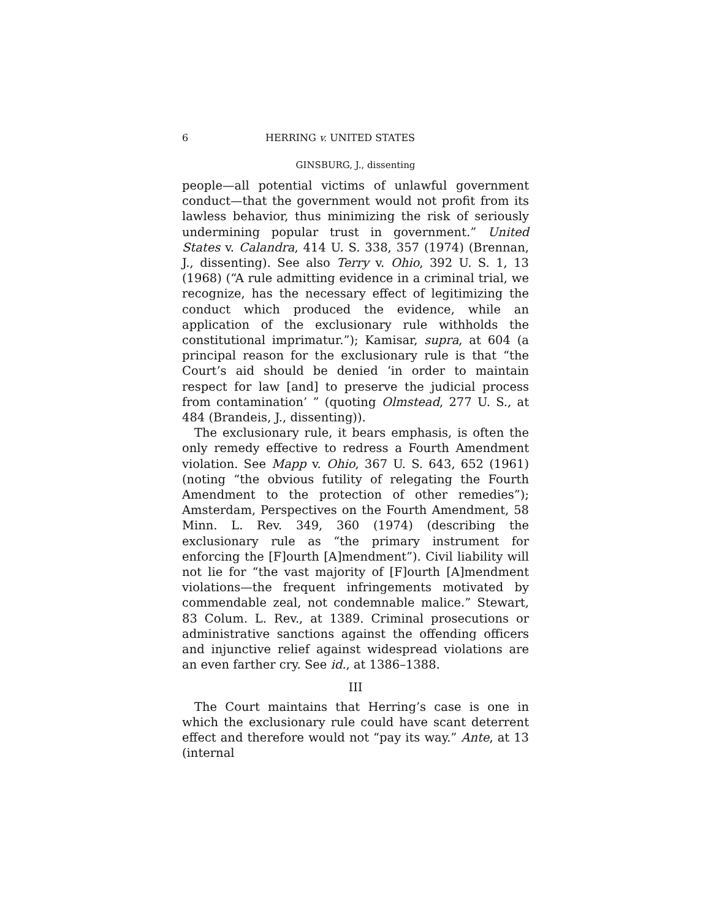6 HERRING v. UNITED STATES
GINSBURG, J., dissenting
people—all potential victims of unlawful government conduct—that the government would not profit from its lawless behavior, thus minimizing the risk of seriously undermining popular trust in government.” United States v. Calandra, 414 U. S. 338, 357 (1974) (Brennan, J., dissenting). See also Terry v. Ohio, 392 U. S. 1, 13 (1968) (“A rule admitting evidence in a criminal trial, we recognize, has the necessary effect of legitimizing the conduct which produced the evidence, while an application of the exclusionary rule withholds the constitutional imprimatur.”); Kamisar, supra, at 604 (a principal reason for the exclusionary rule is that “the Court’s aid should be denied ‘in order to maintain respect for law [and] to preserve the judicial process from contamination’ ” (quoting Olmstead, 277 U. S., at 484 (Brandeis, J., dissenting)).
The exclusionary rule, it bears emphasis, is often the only remedy effective to redress a Fourth Amendment violation. See Mapp v. Ohio, 367 U. S. 643, 652 (1961) (noting “the obvious futility of relegating the Fourth Amendment to the protection of other remedies”); Amsterdam, Perspectives on the Fourth Amendment, 58 Minn. L. Rev. 349, 360 (1974) (describing the exclusionary rule as “the primary instrument for enforcing the [F]ourth [A]mendment”). Civil liability will not lie for “the vast majority of [F]ourth [A]mendment violations—the frequent infringements motivated by commendable zeal, not condemnable malice.” Stewart, 83 Colum. L. Rev., at 1389. Criminal prosecutions or administrative sanctions against the offending officers and injunctive relief against widespread violations are an even farther cry. See id., at 1386–1388.
III
The Court maintains that Herring’s case is one in which the exclusionary rule could have scant deterrent effect and therefore would not “pay its way.” Ante, at 13 (internal